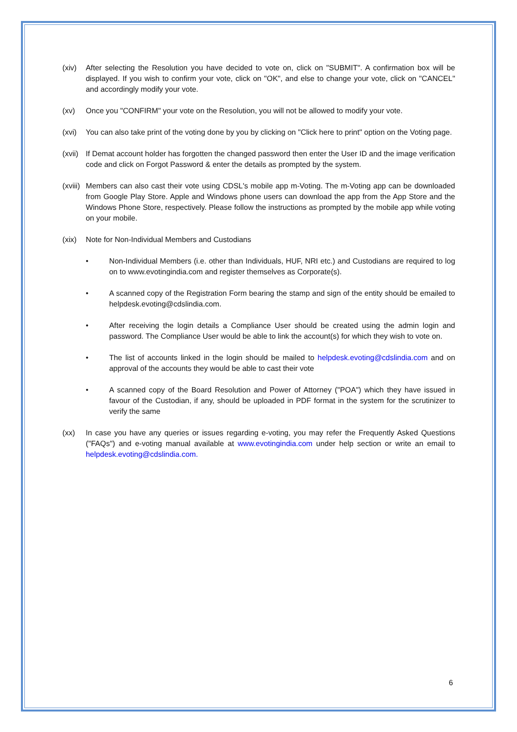(xiv) After selecting the Resolution you have decided to vote on, click on "SUBMIT". A confirmation box will be displayed. If you wish to confirm your vote, click on "OK", and else to change your vote, click on "CANCEL" and accordingly modify your vote.
(xv) Once you "CONFIRM" your vote on the Resolution, you will not be allowed to modify your vote.
(xvi) You can also take print of the voting done by you by clicking on "Click here to print" option on the Voting page.
(xvii)
If Demat account holder has forgotten the changed password then enter the User ID and the image verification code and click on Forgot Password & enter the details as prompted by the system.
(xviii)
Members can also cast their vote using CDSL's mobile app m-Voting. The m-Voting app can be downloaded from Google Play Store. Apple and Windows phone users can download the app from the App Store and the Windows Phone Store, respectively. Please follow the instructions as prompted by the mobile app while voting on your mobile.
(xix) Note for Non-Individual Members and Custodians
• Non-Individual Members (i.e. other than Individuals, HUF, NRI etc.) and Custodians are required to log on to www.evotingindia.com and register themselves as Corporate(s).
• A scanned copy of the Registration Form bearing the stamp and sign of the entity should be emailed to helpdesk.evoting@cdslindia.com.
• After receiving the login details a Compliance User should be created using the admin login and password. The Compliance User would be able to link the account(s) for which they wish to vote on.
• The list of accounts linked in the login should be mailed to helpdesk.evoting@cdslindia.com and on approval of the accounts they would be able to cast their vote
• A scanned copy of the Board Resolution and Power of Attorney ("POA") which they have issued in favour of the Custodian, if any, should be uploaded in PDF format in the system for the scrutinizer to verify the same
(xx) In case you have any queries or issues regarding e-voting, you may refer the Frequently Asked Questions ("FAQs") and e-voting manual available at www.evotingindia.com under help section or write an email to helpdesk.evoting@cdslindia.com.
6